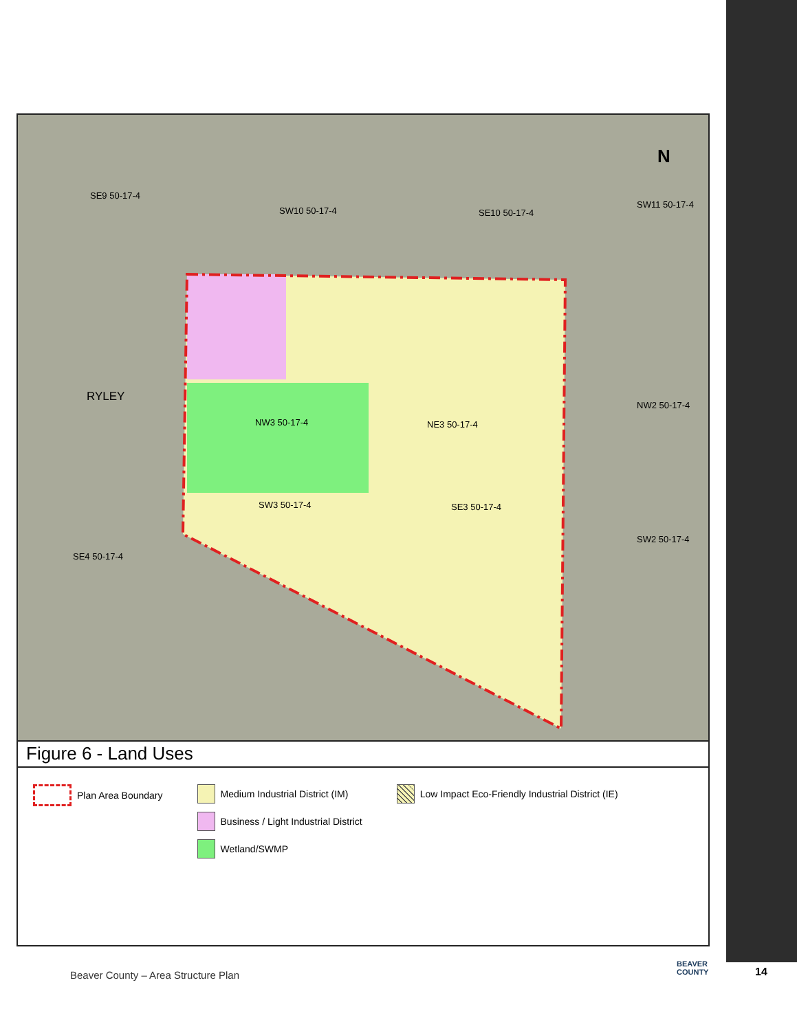SE9 50-17-4
SW10 50-17-4 SE10 50-17-4
SW11 50-17-4
RYLEY
NW3 50-17-4 NE3 50-17-4
NW2 50-17-4
SW3 50-17-4 SE3 50-17-4
SW2 50-17-4
SE4 50-17-4
N
Figure 6 - Land Uses
Plan Area Boundary Medium Industrial District (IM)
Business / Light Industrial District
Wetland/SWMP
Low Impact Eco-Friendly Industrial District (IE)
Beaver County – Area Structure Plan
BEAVER
COUNTY
14